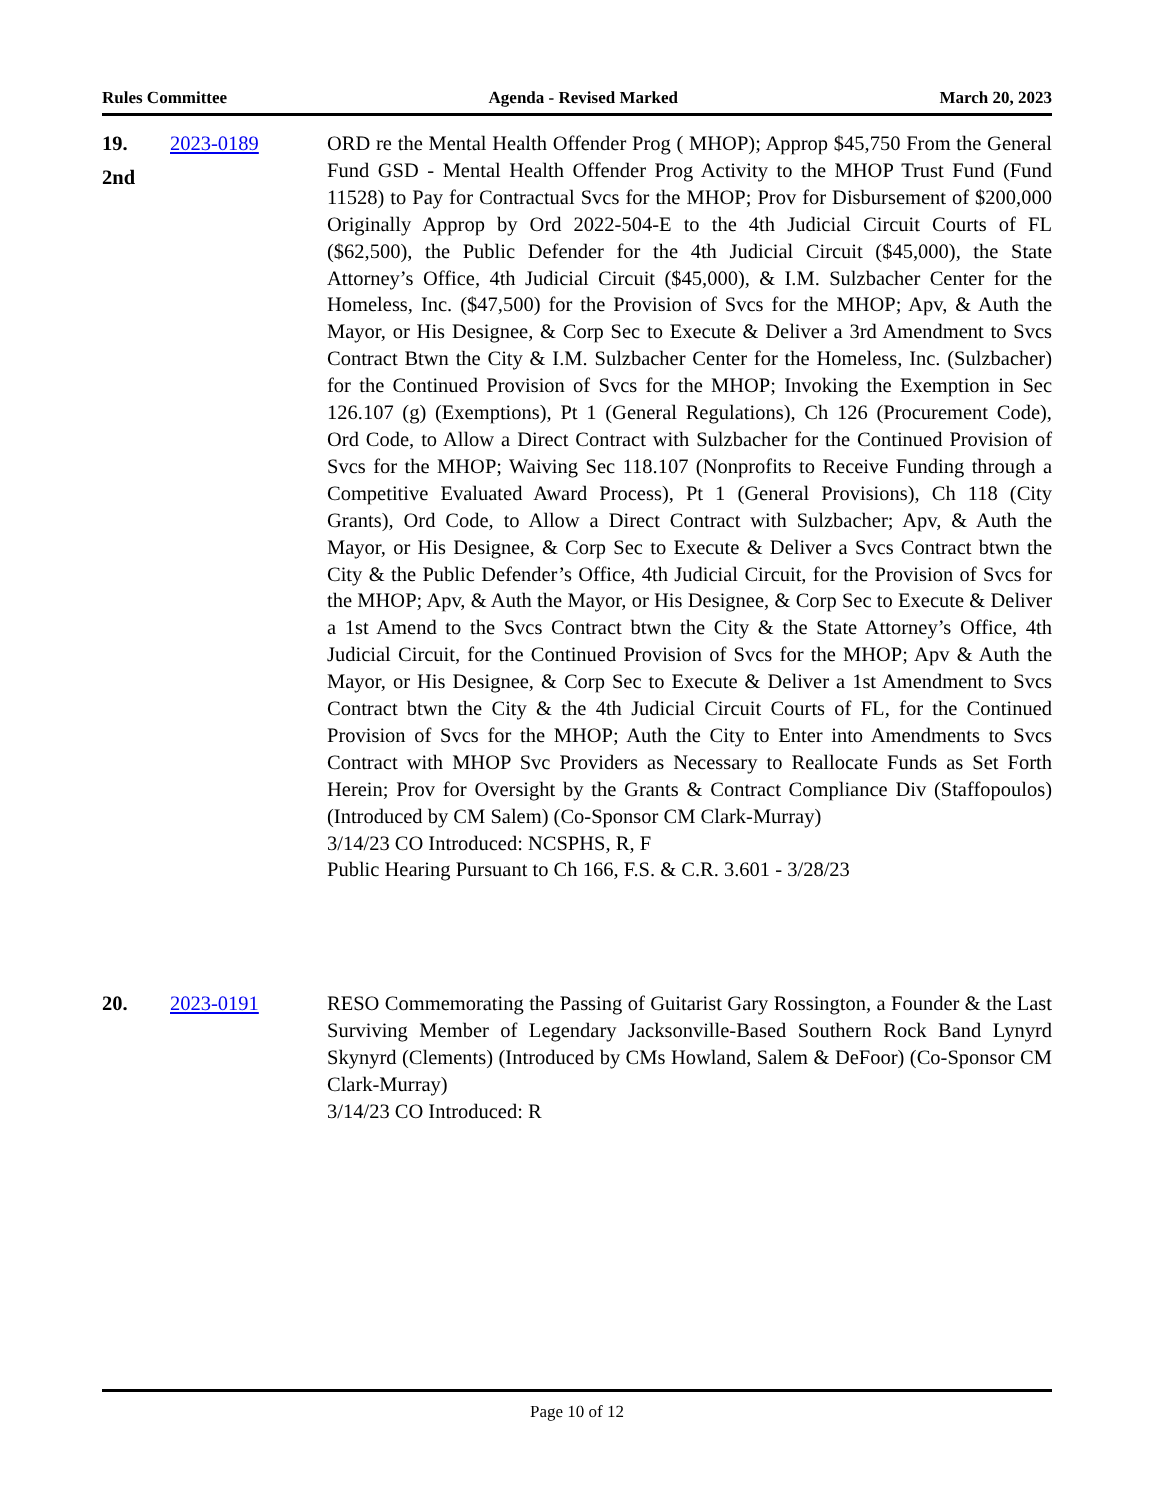Rules Committee Agenda - Revised Marked March 20, 2023
19.
2nd
2023-0189 ORD re the Mental Health Offender Prog ( MHOP); Approp $45,750 From the General Fund GSD - Mental Health Offender Prog Activity to the MHOP Trust Fund (Fund 11528) to Pay for Contractual Svcs for the MHOP; Prov for Disbursement of $200,000 Originally Approp by Ord 2022-504-E to the 4th Judicial Circuit Courts of FL ($62,500), the Public Defender for the 4th Judicial Circuit ($45,000), the State Attorney’s Office, 4th Judicial Circuit ($45,000), & I.M. Sulzbacher Center for the Homeless, Inc. ($47,500) for the Provision of Svcs for the MHOP; Apv, & Auth the Mayor, or His Designee, & Corp Sec to Execute & Deliver a 3rd Amendment to Svcs Contract Btwn the City & I.M. Sulzbacher Center for the Homeless, Inc. (Sulzbacher) for the Continued Provision of Svcs for the MHOP; Invoking the Exemption in Sec 126.107 (g) (Exemptions), Pt 1 (General Regulations), Ch 126 (Procurement Code), Ord Code, to Allow a Direct Contract with Sulzbacher for the Continued Provision of Svcs for the MHOP; Waiving Sec 118.107 (Nonprofits to Receive Funding through a Competitive Evaluated Award Process), Pt 1 (General Provisions), Ch 118 (City Grants), Ord Code, to Allow a Direct Contract with Sulzbacher; Apv, & Auth the Mayor, or His Designee, & Corp Sec to Execute & Deliver a Svcs Contract btwn the City & the Public Defender’s Office, 4th Judicial Circuit, for the Provision of Svcs for the MHOP; Apv, & Auth the Mayor, or His Designee, & Corp Sec to Execute & Deliver a 1st Amend to the Svcs Contract btwn the City & the State Attorney’s Office, 4th Judicial Circuit, for the Continued Provision of Svcs for the MHOP; Apv & Auth the Mayor, or His Designee, & Corp Sec to Execute & Deliver a 1st Amendment to Svcs Contract btwn the City & the 4th Judicial Circuit Courts of FL, for the Continued Provision of Svcs for the MHOP; Auth the City to Enter into Amendments to Svcs Contract with MHOP Svc Providers as Necessary to Reallocate Funds as Set Forth Herein; Prov for Oversight by the Grants & Contract Compliance Div (Staffopoulos) (Introduced by CM Salem) (Co-Sponsor CM Clark-Murray)
3/14/23 CO Introduced: NCSPHS, R, F
Public Hearing Pursuant to Ch 166, F.S. & C.R. 3.601 - 3/28/23
20. 2023-0191 RESO Commemorating the Passing of Guitarist Gary Rossington, a Founder & the Last Surviving Member of Legendary Jacksonville-Based Southern Rock Band Lynyrd Skynyrd (Clements) (Introduced by CMs Howland, Salem & DeFoor) (Co-Sponsor CM Clark-Murray)
3/14/23 CO Introduced: R
Page 10 of 12